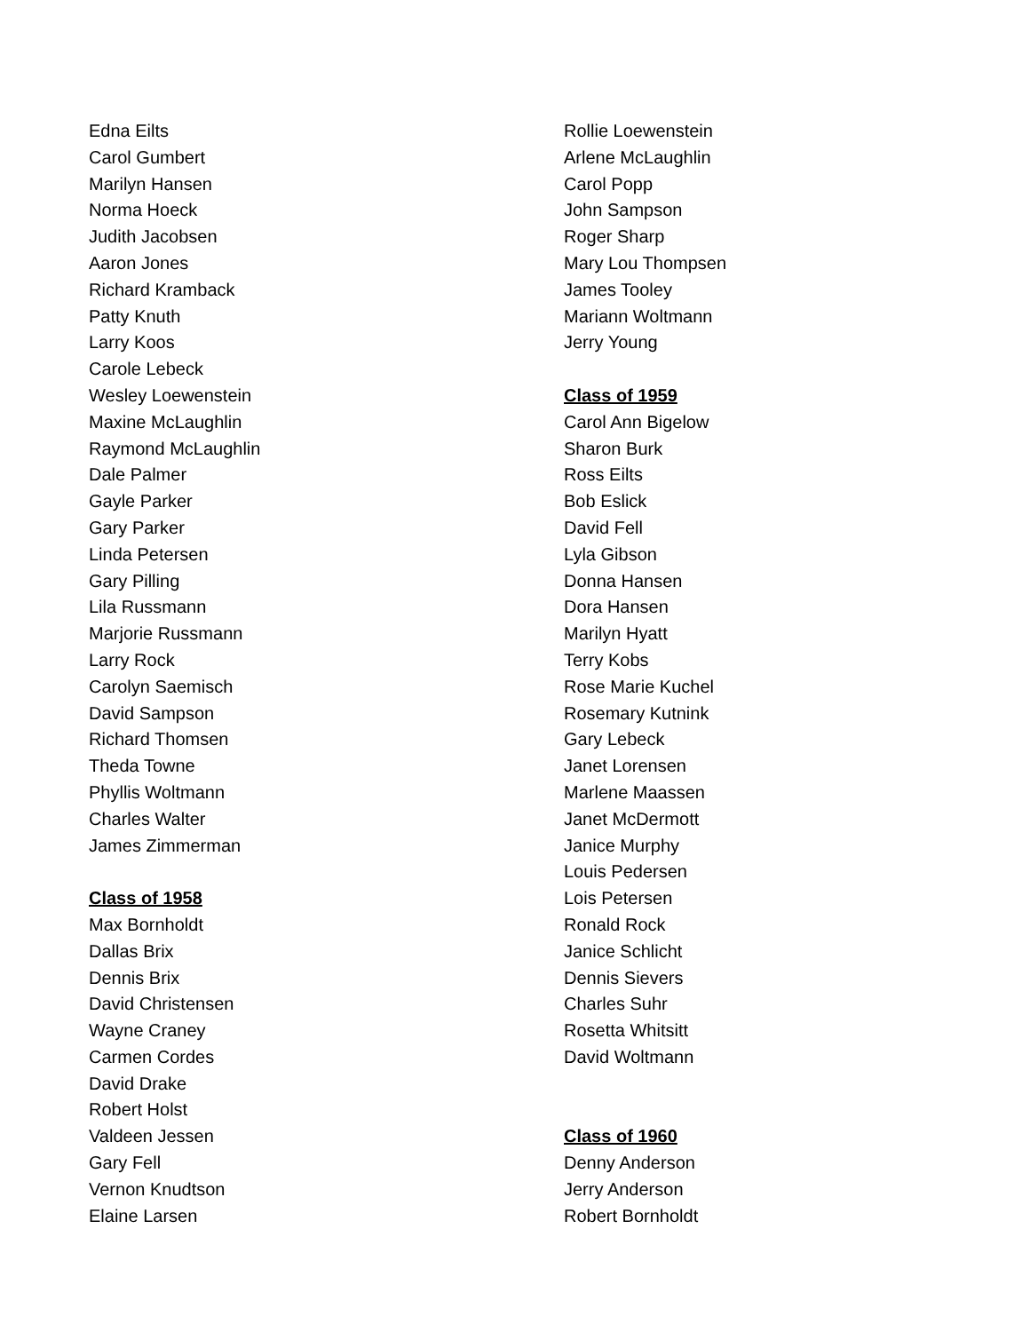Edna Eilts
Carol Gumbert
Marilyn Hansen
Norma Hoeck
Judith Jacobsen
Aaron Jones
Richard Kramback
Patty Knuth
Larry Koos
Carole Lebeck
Wesley Loewenstein
Maxine McLaughlin
Raymond McLaughlin
Dale Palmer
Gayle Parker
Gary Parker
Linda Petersen
Gary Pilling
Lila Russmann
Marjorie Russmann
Larry Rock
Carolyn Saemisch
David Sampson
Richard Thomsen
Theda Towne
Phyllis Woltmann
Charles Walter
James Zimmerman
Class of 1958
Max Bornholdt
Dallas Brix
Dennis Brix
David Christensen
Wayne Craney
Carmen Cordes
David Drake
Robert Holst
Valdeen Jessen
Gary Fell
Vernon Knudtson
Elaine Larsen
Rollie Loewenstein
Arlene McLaughlin
Carol Popp
John Sampson
Roger Sharp
Mary Lou Thompsen
James Tooley
Mariann Woltmann
Jerry Young
Class of 1959
Carol Ann Bigelow
Sharon Burk
Ross Eilts
Bob Eslick
David Fell
Lyla Gibson
Donna Hansen
Dora Hansen
Marilyn Hyatt
Terry Kobs
Rose Marie Kuchel
Rosemary Kutnink
Gary Lebeck
Janet Lorensen
Marlene Maassen
Janet McDermott
Janice Murphy
Louis Pedersen
Lois Petersen
Ronald Rock
Janice Schlicht
Dennis Sievers
Charles Suhr
Rosetta Whitsitt
David Woltmann
Class of 1960
Denny Anderson
Jerry Anderson
Robert Bornholdt